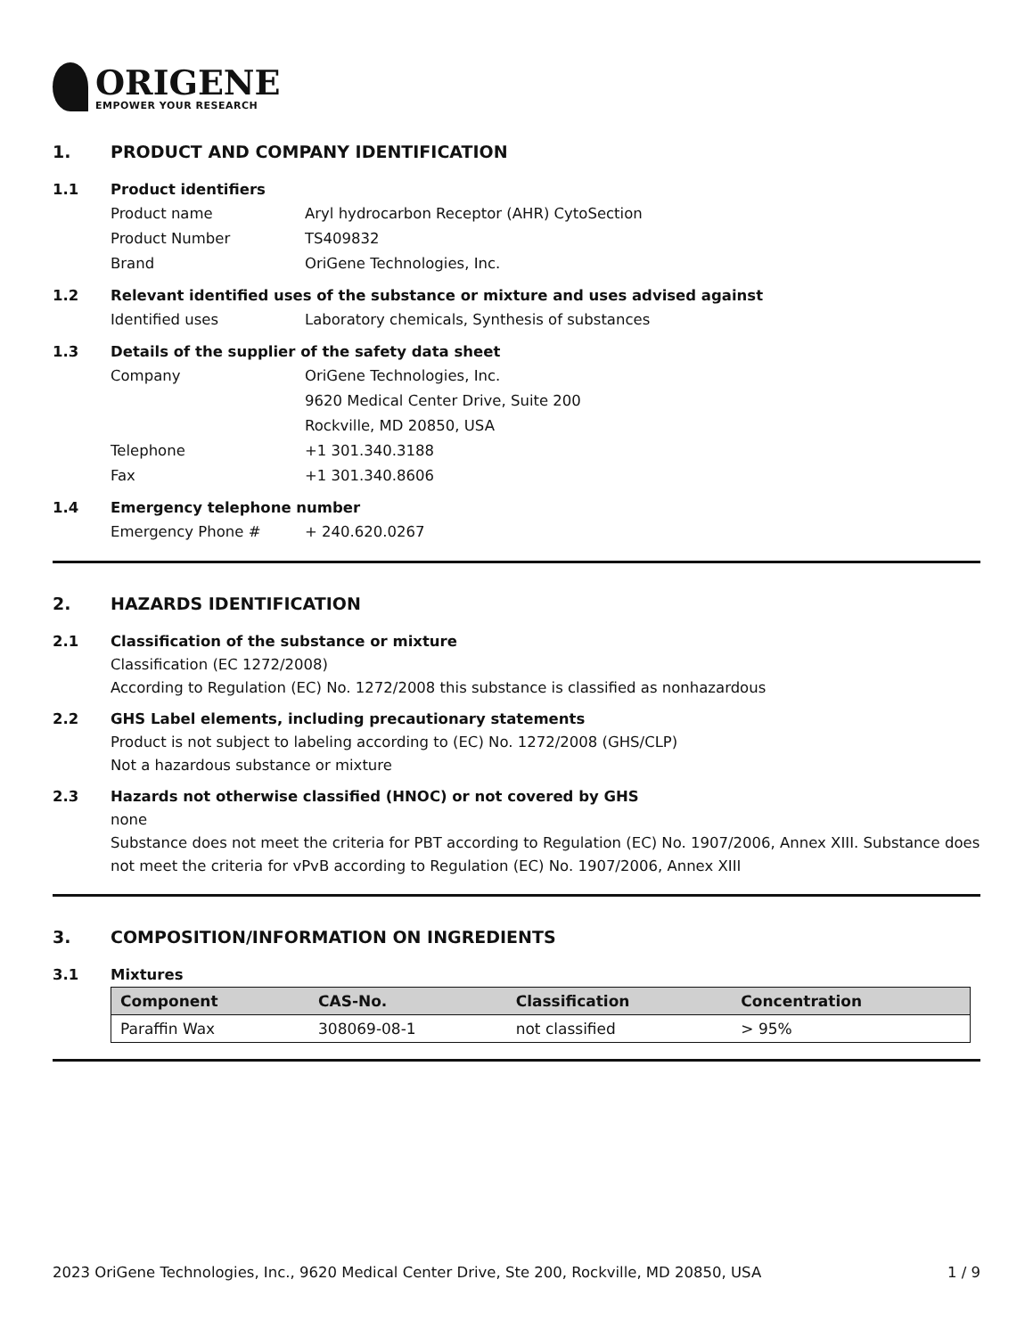ORIGENE
EMPOWER YOUR RESEARCH
1. PRODUCT AND COMPANY IDENTIFICATION
1.1 Product identifiers
Product name Aryl hydrocarbon Receptor (AHR) CytoSection
Product Number TS409832
Brand OriGene Technologies, Inc.
1.2 Relevant identified uses of the substance or mixture and uses advised against
Identified uses Laboratory chemicals, Synthesis of substances
1.3 Details of the supplier of the safety data sheet
Company OriGene Technologies, Inc.
9620 Medical Center Drive, Suite 200
Rockville, MD 20850, USA
Telephone +1 301.340.3188
Fax +1 301.340.8606
1.4 Emergency telephone number
Emergency Phone # + 240.620.0267
2. HAZARDS IDENTIFICATION
2.1 Classification of the substance or mixture
Classification (EC 1272/2008)
According to Regulation (EC) No. 1272/2008 this substance is classified as nonhazardous
2.2 GHS Label elements, including precautionary statements
Product is not subject to labeling according to (EC) No. 1272/2008 (GHS/CLP)
Not a hazardous substance or mixture
2.3 Hazards not otherwise classified (HNOC) or not covered by GHS
none
Substance does not meet the criteria for PBT according to Regulation (EC) No. 1907/2006, Annex XIII. Substance does not meet the criteria for vPvB according to Regulation (EC) No. 1907/2006, Annex XIII
3. COMPOSITION/INFORMATION ON INGREDIENTS
3.1 Mixtures
| Component | CAS-No. | Classification | Concentration |
| --- | --- | --- | --- |
| Paraffin Wax | 308069-08-1 | not classified | > 95% |
2023 OriGene Technologies, Inc., 9620 Medical Center Drive, Ste 200, Rockville, MD 20850, USA 1 / 9